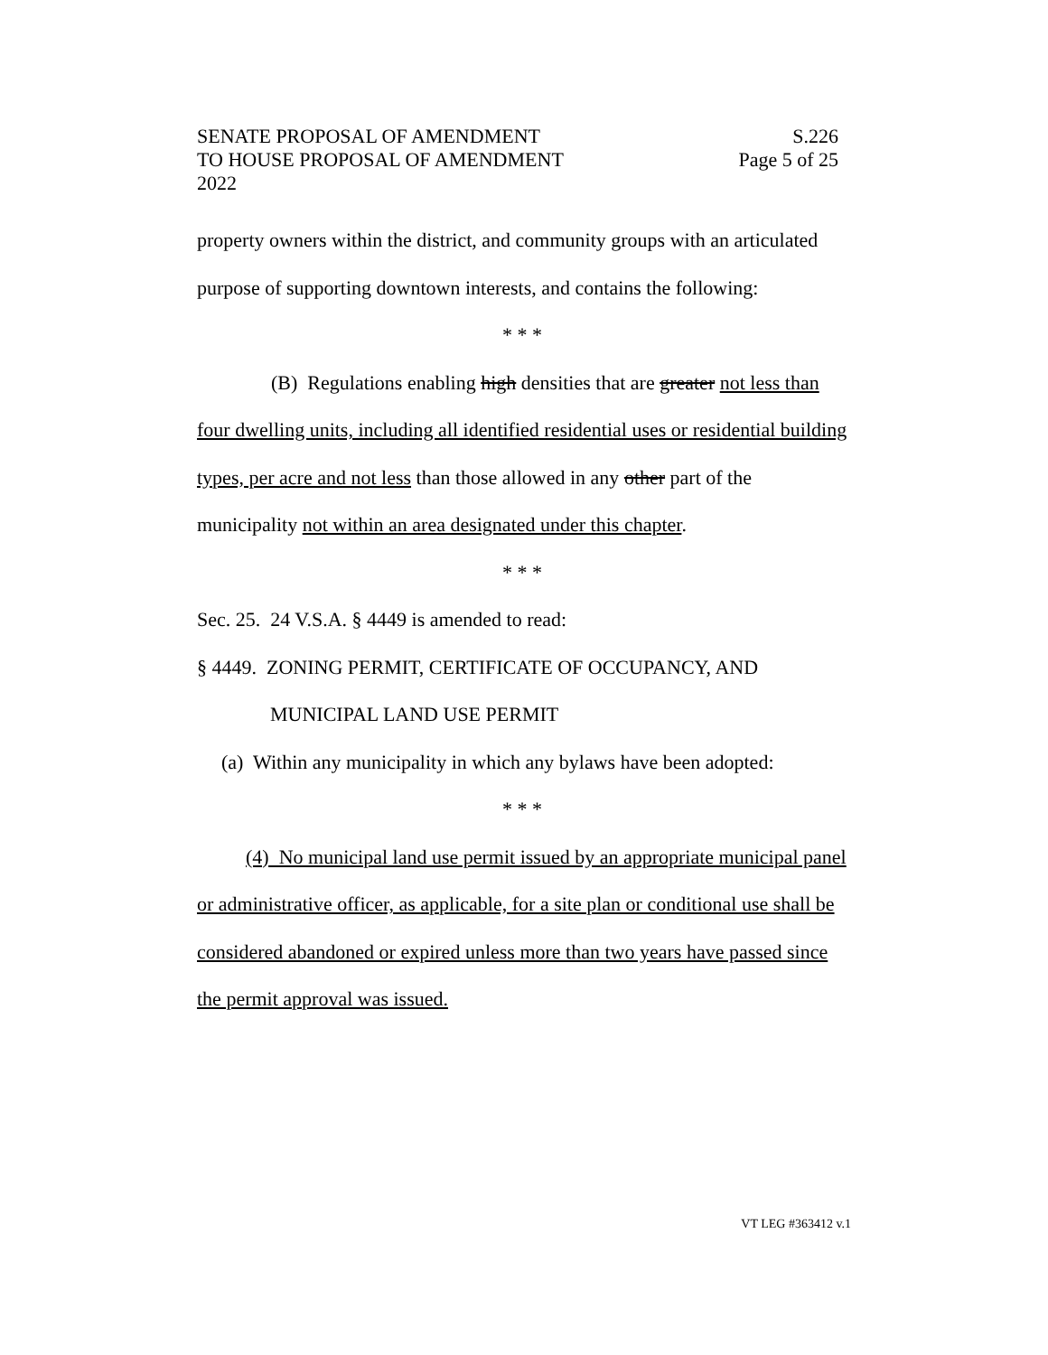SENATE PROPOSAL OF AMENDMENT S.226
TO HOUSE PROPOSAL OF AMENDMENT Page 5 of 25
2022
property owners within the district, and community groups with an articulated purpose of supporting downtown interests, and contains the following:
* * *
(B) Regulations enabling high densities that are greater not less than
four dwelling units, including all identified residential uses or residential building types, per acre and not less than those allowed in any other part of the municipality not within an area designated under this chapter.
* * *
Sec. 25. 24 V.S.A. § 4449 is amended to read:
§ 4449. ZONING PERMIT, CERTIFICATE OF OCCUPANCY, AND
MUNICIPAL LAND USE PERMIT
(a) Within any municipality in which any bylaws have been adopted:
* * *
(4) No municipal land use permit issued by an appropriate municipal panel or administrative officer, as applicable, for a site plan or conditional use shall be considered abandoned or expired unless more than two years have passed since the permit approval was issued.
VT LEG #363412 v.1